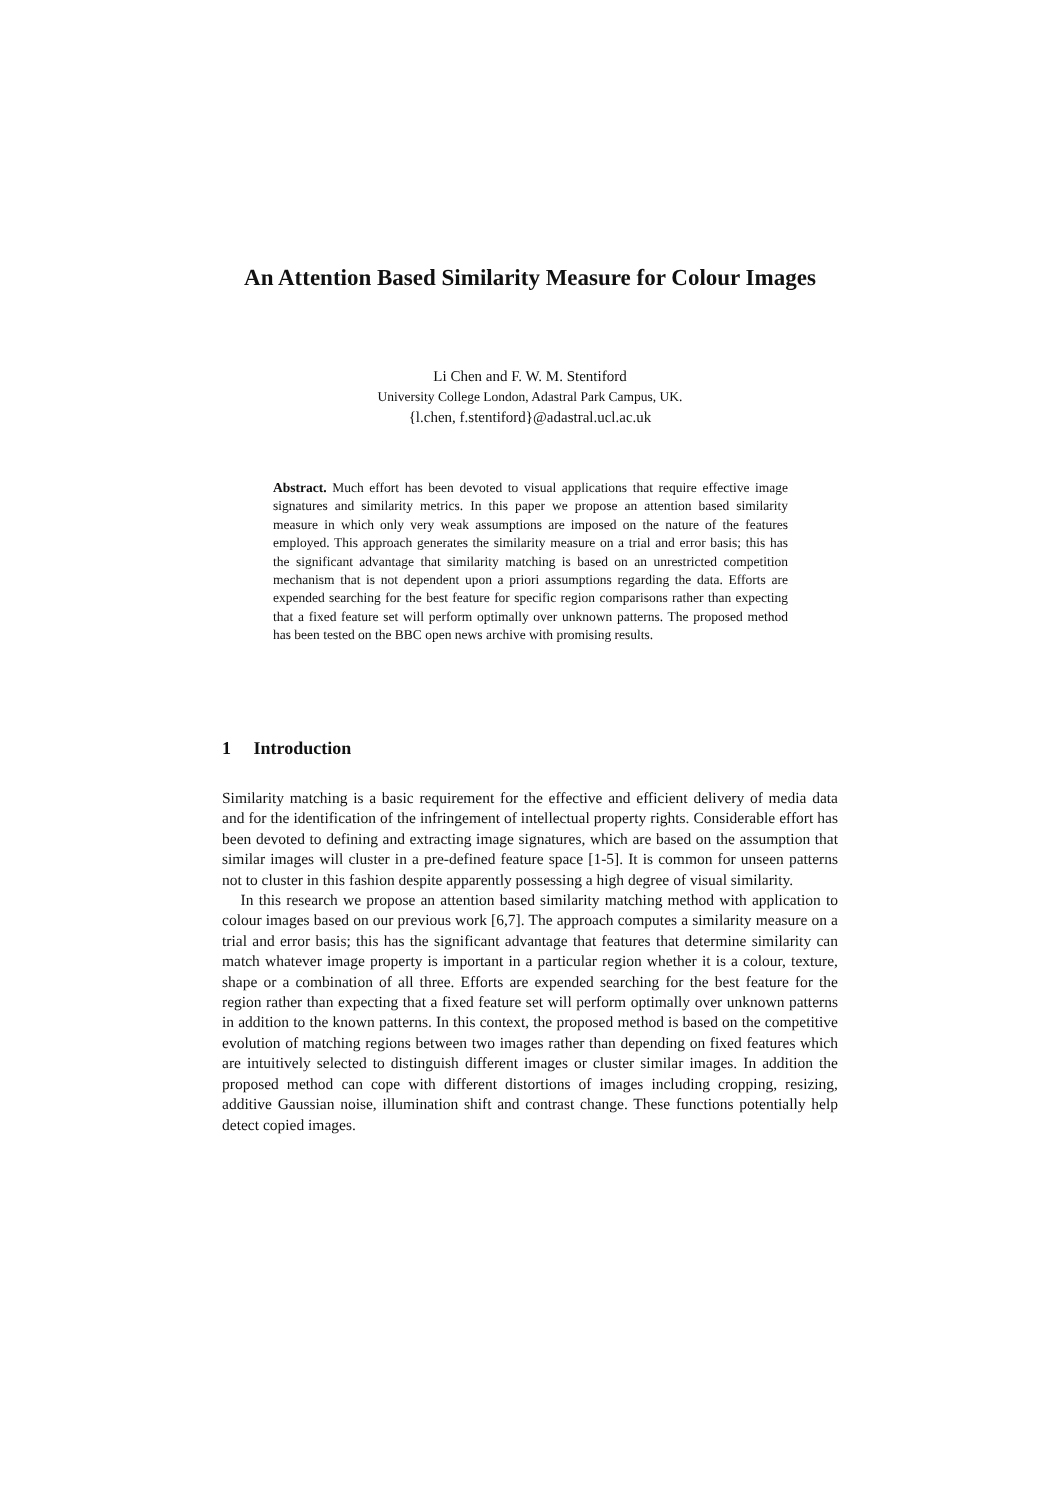An Attention Based Similarity Measure for Colour Images
Li Chen and F. W. M. Stentiford
University College London, Adastral Park Campus, UK.
{l.chen, f.stentiford}@adastral.ucl.ac.uk
Abstract. Much effort has been devoted to visual applications that require effective image signatures and similarity metrics. In this paper we propose an attention based similarity measure in which only very weak assumptions are imposed on the nature of the features employed. This approach generates the similarity measure on a trial and error basis; this has the significant advantage that similarity matching is based on an unrestricted competition mechanism that is not dependent upon a priori assumptions regarding the data. Efforts are expended searching for the best feature for specific region comparisons rather than expecting that a fixed feature set will perform optimally over unknown patterns. The proposed method has been tested on the BBC open news archive with promising results.
1 Introduction
Similarity matching is a basic requirement for the effective and efficient delivery of media data and for the identification of the infringement of intellectual property rights. Considerable effort has been devoted to defining and extracting image signatures, which are based on the assumption that similar images will cluster in a pre-defined feature space [1-5]. It is common for unseen patterns not to cluster in this fashion despite apparently possessing a high degree of visual similarity.
In this research we propose an attention based similarity matching method with application to colour images based on our previous work [6,7]. The approach computes a similarity measure on a trial and error basis; this has the significant advantage that features that determine similarity can match whatever image property is important in a particular region whether it is a colour, texture, shape or a combination of all three. Efforts are expended searching for the best feature for the region rather than expecting that a fixed feature set will perform optimally over unknown patterns in addition to the known patterns. In this context, the proposed method is based on the competitive evolution of matching regions between two images rather than depending on fixed features which are intuitively selected to distinguish different images or cluster similar images. In addition the proposed method can cope with different distortions of images including cropping, resizing, additive Gaussian noise, illumination shift and contrast change. These functions potentially help detect copied images.